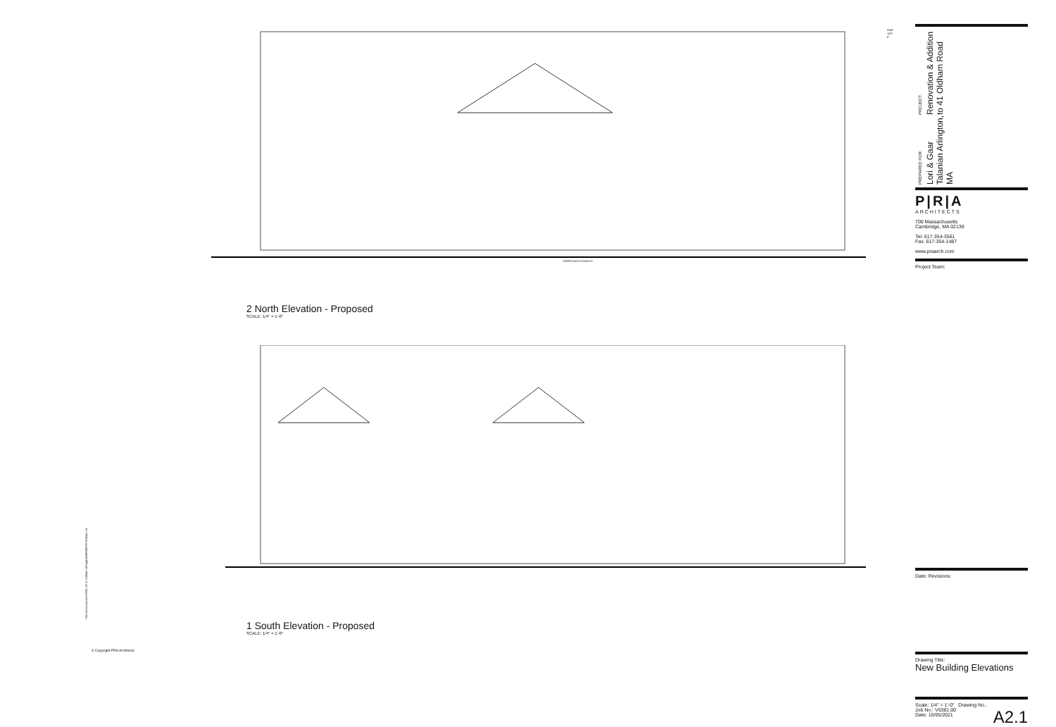FIREPLACE EXHAUST
Roof 129' - 6"
2 North Elevation - Proposed
SCALE: 1/4" = 1'-0"
1 South Elevation - Proposed
SCALE: 1/4" = 1'-0"
PROJECT:
Renovation & Addition to 41 Oldham Road
PREPARED FOR:
Lori & Gaar Talanian Arlington, MA
P|R|A
ARCHITECTS
700 Massachusetts
Cambridge, MA 02139
Tel. 617-354-3561
Fax. 617-354-1487
www.praarch.com
Project Team:
Date: Revisions:
Drawing Title:
New Building Elevations
Scale: 1/4" = 1'-0" Drawing No.:
Job No.: V0381.00 A2.1
Date: 10/05/2021
\\Server1\projects\V0381.00 41 Oldham Arlington\BIM\REVIT\Oldham.rvt
© Copyright PRA Architects